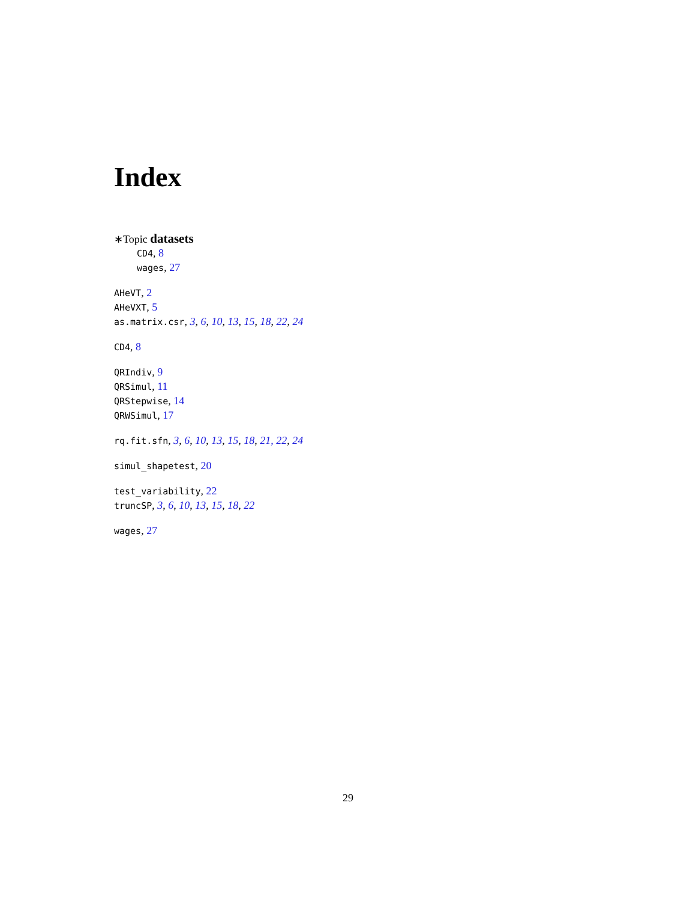Index
∗Topic datasets
CD4, 8
wages, 27
AHeVT, 2
AHeVXT, 5
as.matrix.csr, 3, 6, 10, 13, 15, 18, 22, 24
CD4, 8
QRIndiv, 9
QRSimul, 11
QRStepwise, 14
QRWSimul, 17
rq.fit.sfn, 3, 6, 10, 13, 15, 18, 21, 22, 24
simul_shapetest, 20
test_variability, 22
truncSP, 3, 6, 10, 13, 15, 18, 22
wages, 27
29